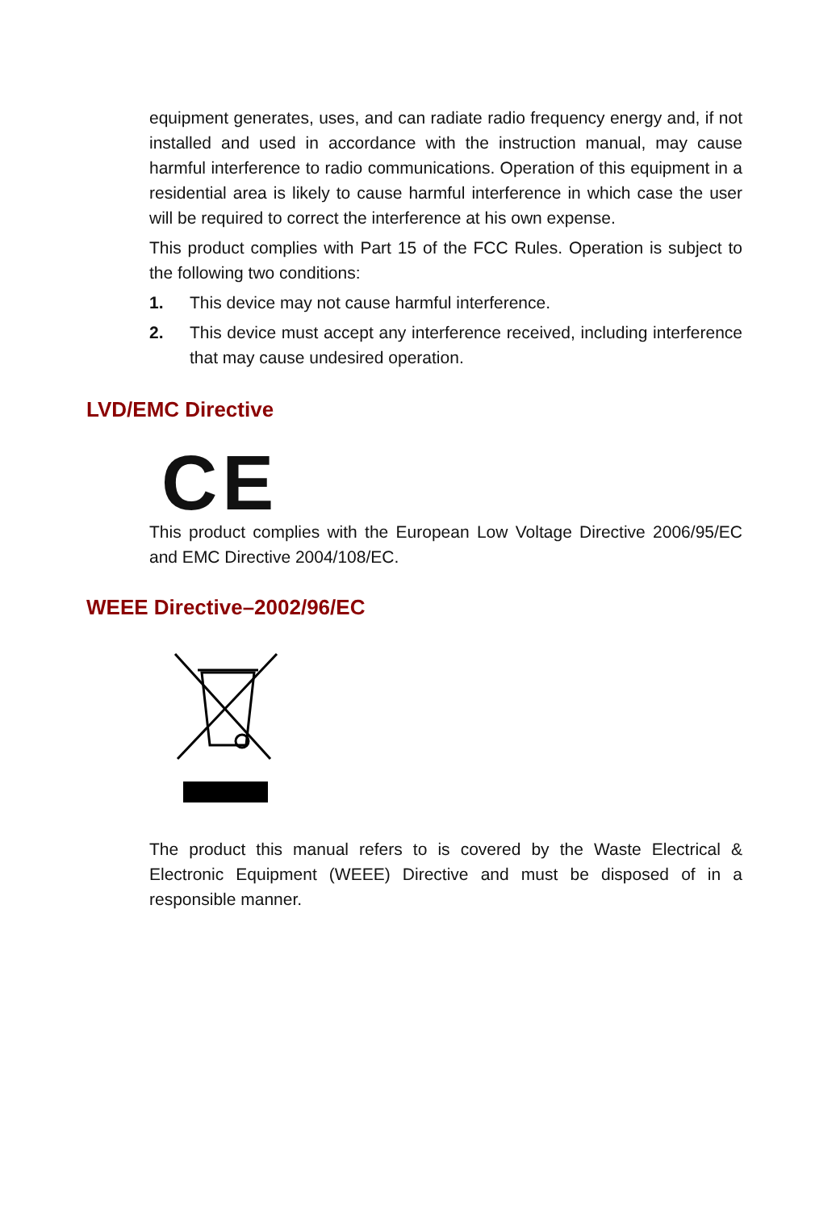equipment generates, uses, and can radiate radio frequency energy and, if not installed and used in accordance with the instruction manual, may cause harmful interference to radio communications. Operation of this equipment in a residential area is likely to cause harmful interference in which case the user will be required to correct the interference at his own expense.
This product complies with Part 15 of the FCC Rules. Operation is subject to the following two conditions:
1. This device may not cause harmful interference.
2. This device must accept any interference received, including interference that may cause undesired operation.
LVD/EMC Directive
CE
This product complies with the European Low Voltage Directive 2006/95/EC and EMC Directive 2004/108/EC.
WEEE Directive–2002/96/EC
The product this manual refers to is covered by the Waste Electrical & Electronic Equipment (WEEE) Directive and must be disposed of in a responsible manner.